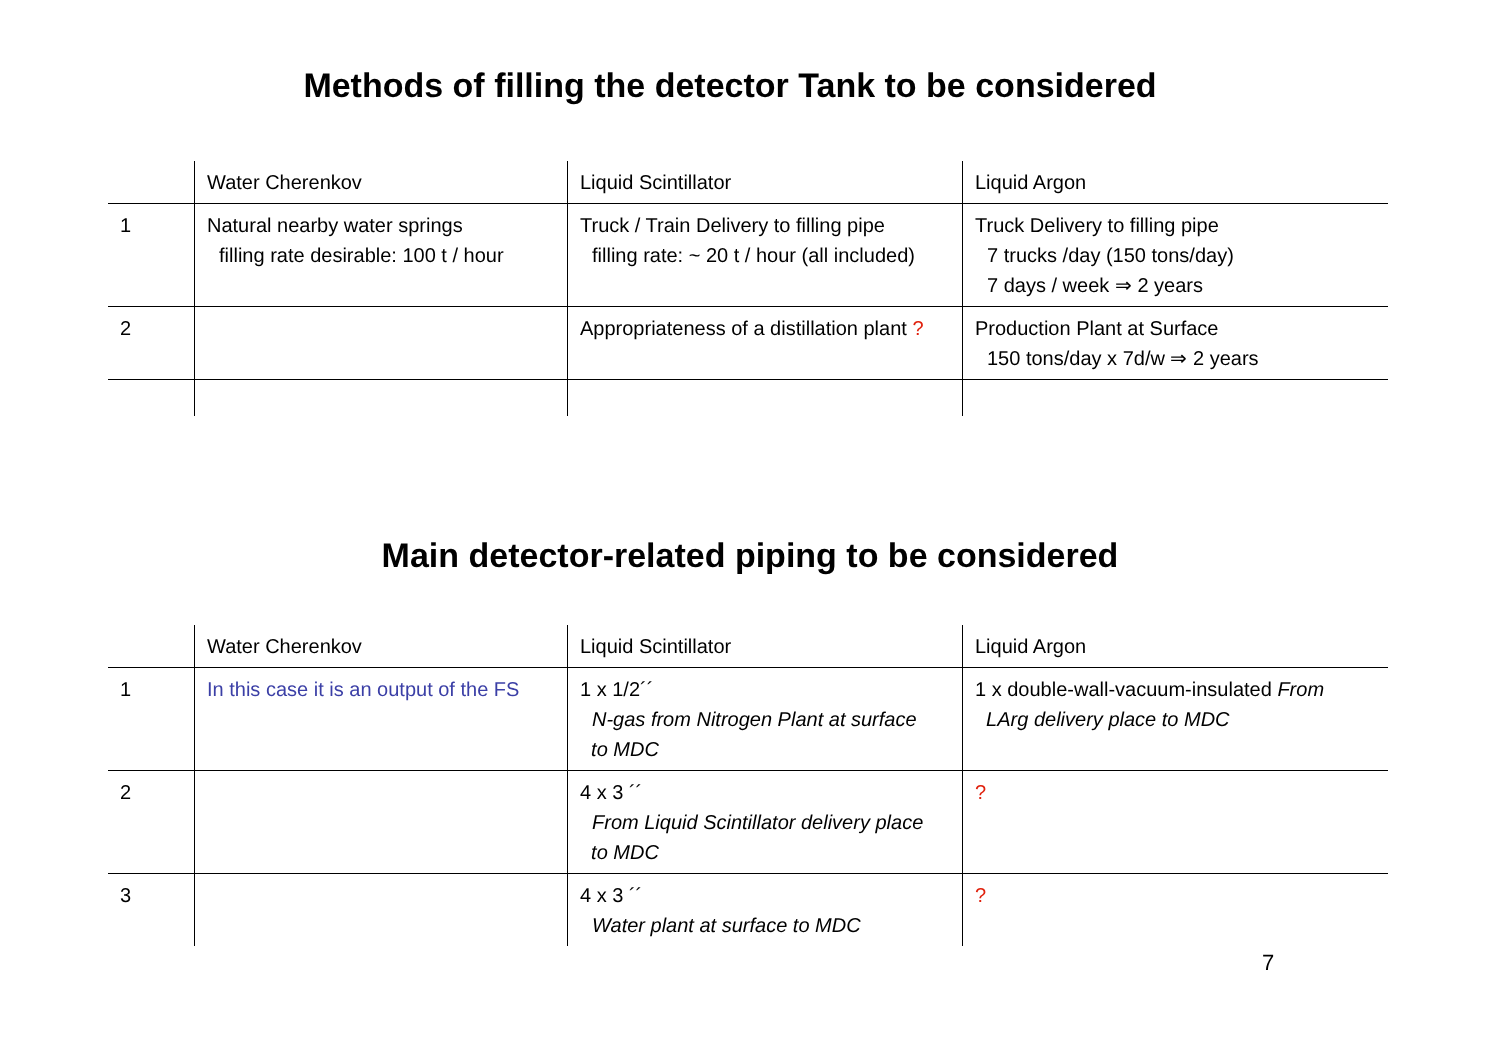Methods of filling the detector Tank to be considered
| | Water Cherenkov | Liquid Scintillator | Liquid Argon |
| 1 | Natural nearby water springs filling rate desirable: 100 t / hour | Truck / Train Delivery to filling pipe filling rate: ~ 20 t / hour (all included) | Truck Delivery to filling pipe 7 trucks /day (150 tons/day) 7 days / week ⇒ 2 years |
| 2 | | Appropriateness of a distillation plant ? | Production Plant at Surface 150 tons/day x 7d/w ⇒ 2 years |
Main detector-related piping to be considered
| | Water Cherenkov | Liquid Scintillator | Liquid Argon |
| 1 | In this case it is an output of the FS | 1 x 1/2´´ N-gas from Nitrogen Plant at surface to MDC | 1 x double-wall-vacuum-insulated From LArg delivery place to MDC |
| 2 | | 4 x 3 ´´ From Liquid Scintillator delivery place to MDC | ? |
| 3 | | 4 x 3 ´´ Water plant at surface to MDC | ? |
7